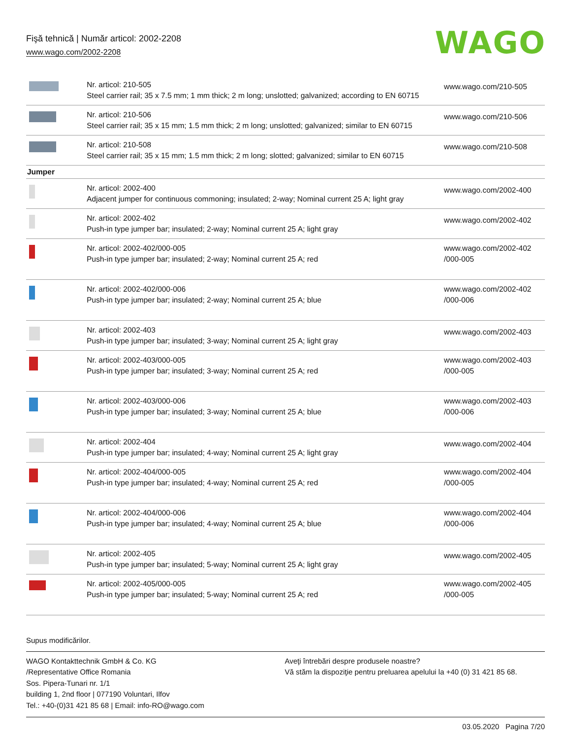Fişă tehnică | Număr articol: 2002-2208
www.wago.com/2002-2208
WAGO
| | Nr. articol: 210-505 Steel carrier rail; 35 x 7.5 mm; 1 mm thick; 2 m long; unslotted; galvanized; according to EN 60715 | www.wago.com/210-505 |
| | Nr. articol: 210-506 Steel carrier rail; 35 x 15 mm; 1.5 mm thick; 2 m long; unslotted; galvanized; similar to EN 60715 | www.wago.com/210-506 |
| | Nr. articol: 210-508 Steel carrier rail; 35 x 15 mm; 1.5 mm thick; 2 m long; slotted; galvanized; similar to EN 60715 | www.wago.com/210-508 |
| Jumper | | |
| | Nr. articol: 2002-400 Adjacent jumper for continuous commoning; insulated; 2-way; Nominal current 25 A; light gray | www.wago.com/2002-400 |
| | Nr. articol: 2002-402 Push-in type jumper bar; insulated; 2-way; Nominal current 25 A; light gray | www.wago.com/2002-402 |
| | Nr. articol: 2002-402/000-005 Push-in type jumper bar; insulated; 2-way; Nominal current 25 A; red | www.wago.com/2002-402 /000-005 |
| | Nr. articol: 2002-402/000-006 Push-in type jumper bar; insulated; 2-way; Nominal current 25 A; blue | www.wago.com/2002-402 /000-006 |
| | Nr. articol: 2002-403 Push-in type jumper bar; insulated; 3-way; Nominal current 25 A; light gray | www.wago.com/2002-403 |
| | Nr. articol: 2002-403/000-005 Push-in type jumper bar; insulated; 3-way; Nominal current 25 A; red | www.wago.com/2002-403 /000-005 |
| | Nr. articol: 2002-403/000-006 Push-in type jumper bar; insulated; 3-way; Nominal current 25 A; blue | www.wago.com/2002-403 /000-006 |
| | Nr. articol: 2002-404 Push-in type jumper bar; insulated; 4-way; Nominal current 25 A; light gray | www.wago.com/2002-404 |
| | Nr. articol: 2002-404/000-005 Push-in type jumper bar; insulated; 4-way; Nominal current 25 A; red | www.wago.com/2002-404 /000-005 |
| | Nr. articol: 2002-404/000-006 Push-in type jumper bar; insulated; 4-way; Nominal current 25 A; blue | www.wago.com/2002-404 /000-006 |
| | Nr. articol: 2002-405 Push-in type jumper bar; insulated; 5-way; Nominal current 25 A; light gray | www.wago.com/2002-405 |
| | Nr. articol: 2002-405/000-005 Push-in type jumper bar; insulated; 5-way; Nominal current 25 A; red | www.wago.com/2002-405 /000-005 |
Supus modificărilor.
WAGO Kontakttechnik GmbH & Co. KG
/Representative Office Romania
Sos. Pipera-Tunari nr. 1/1
building 1, 2nd floor | 077190 Voluntari, Ilfov
Tel.: +40-(0)31 421 85 68 | Email: info-RO@wago.com
Aveţi întrebări despre produsele noastre?
Vă stăm la dispoziţie pentru preluarea apelului la +40 (0) 31 421 85 68.
03.05.2020 Pagina 7/20